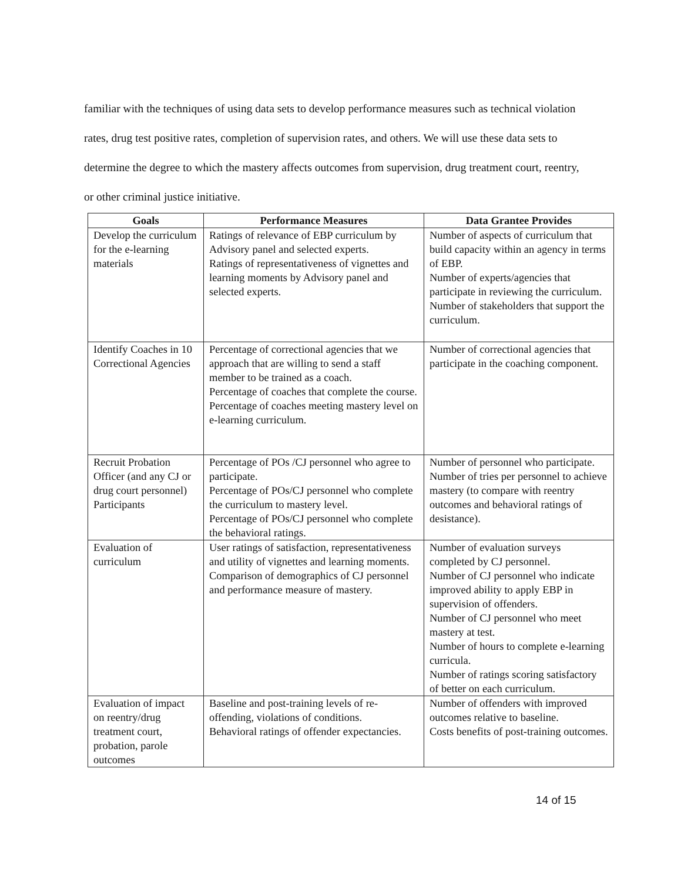familiar with the techniques of using data sets to develop performance measures such as technical violation rates, drug test positive rates, completion of supervision rates, and others. We will use these data sets to determine the degree to which the mastery affects outcomes from supervision, drug treatment court, reentry, or other criminal justice initiative.
| Goals | Performance Measures | Data Grantee Provides |
| --- | --- | --- |
| Develop the curriculum for the e-learning materials | Ratings of relevance of EBP curriculum by Advisory panel and selected experts. Ratings of representativeness of vignettes and learning moments by Advisory panel and selected experts. | Number of aspects of curriculum that build capacity within an agency in terms of EBP. Number of experts/agencies that participate in reviewing the curriculum. Number of stakeholders that support the curriculum. |
| Identify Coaches in 10 Correctional Agencies | Percentage of correctional agencies that we approach that are willing to send a staff member to be trained as a coach. Percentage of coaches that complete the course. Percentage of coaches meeting mastery level on e-learning curriculum. | Number of correctional agencies that participate in the coaching component. |
| Recruit Probation Officer (and any CJ or drug court personnel) Participants | Percentage of POs /CJ personnel who agree to participate. Percentage of POs/CJ personnel who complete the curriculum to mastery level. Percentage of POs/CJ personnel who complete the behavioral ratings. | Number of personnel who participate. Number of tries per personnel to achieve mastery (to compare with reentry outcomes and behavioral ratings of desistance). |
| Evaluation of curriculum | User ratings of satisfaction, representativeness and utility of vignettes and learning moments. Comparison of demographics of CJ personnel and performance measure of mastery. | Number of evaluation surveys completed by CJ personnel. Number of CJ personnel who indicate improved ability to apply EBP in supervision of offenders. Number of CJ personnel who meet mastery at test. Number of hours to complete e-learning curricula. Number of ratings scoring satisfactory of better on each curriculum. |
| Evaluation of impact on reentry/drug treatment court, probation, parole outcomes | Baseline and post-training levels of re-offending, violations of conditions. Behavioral ratings of offender expectancies. | Number of offenders with improved outcomes relative to baseline. Costs benefits of post-training outcomes. |
14 of 15